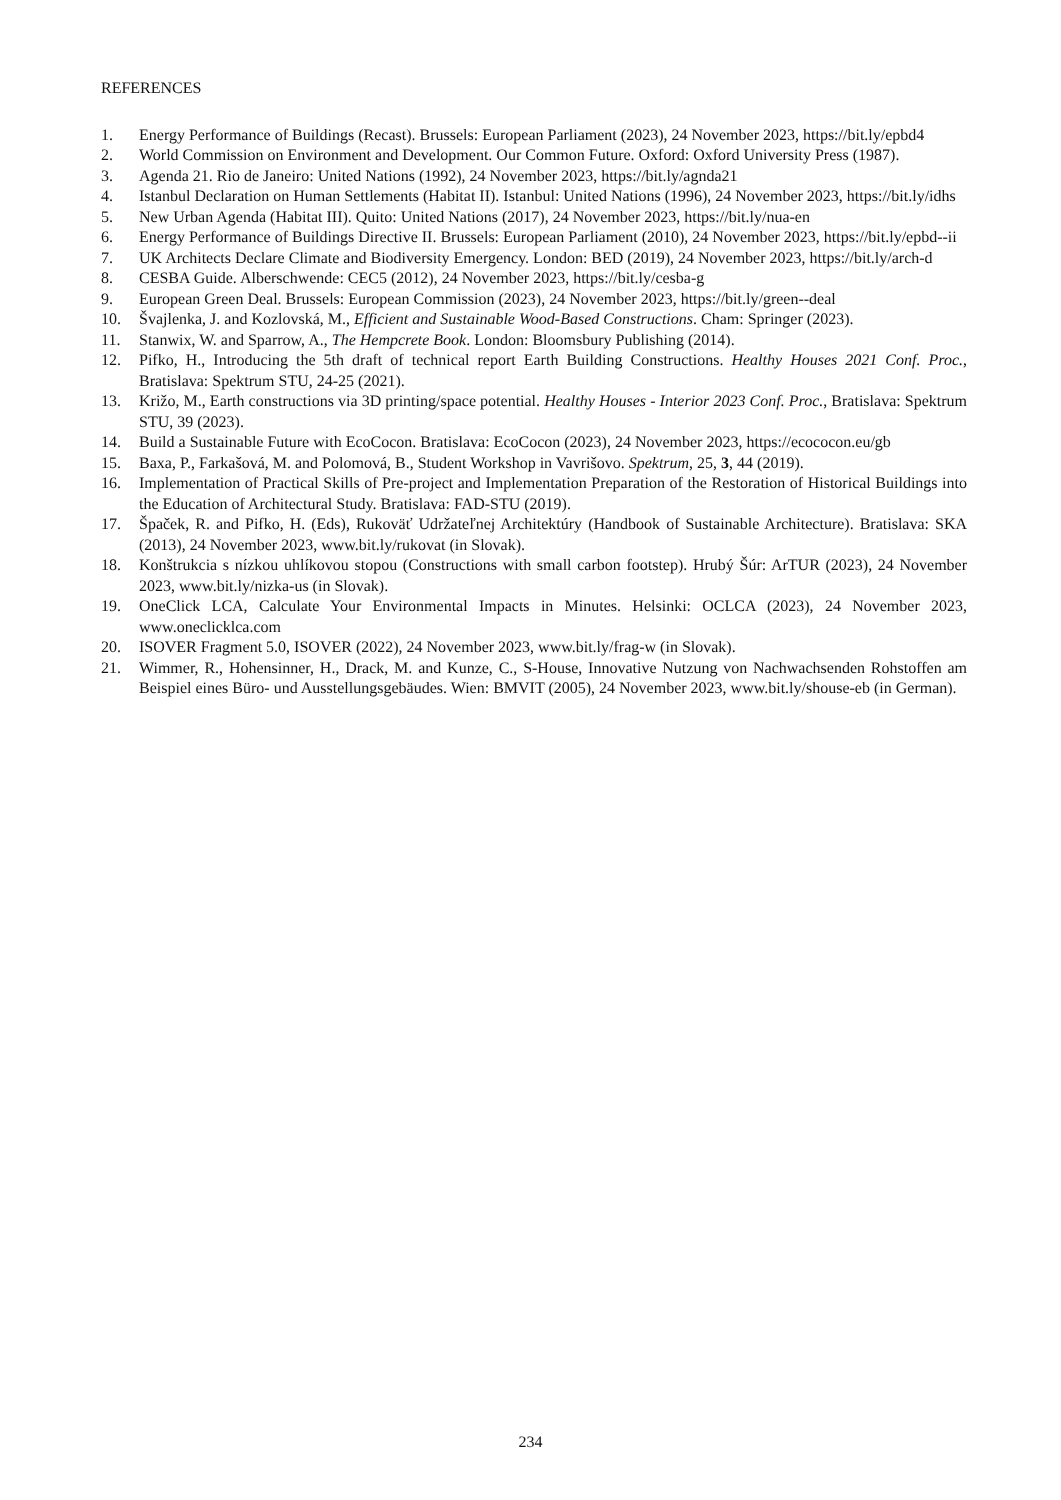REFERENCES
1. Energy Performance of Buildings (Recast). Brussels: European Parliament (2023), 24 November 2023, https://bit.ly/epbd4
2. World Commission on Environment and Development. Our Common Future. Oxford: Oxford University Press (1987).
3. Agenda 21. Rio de Janeiro: United Nations (1992), 24 November 2023, https://bit.ly/agnda21
4. Istanbul Declaration on Human Settlements (Habitat II). Istanbul: United Nations (1996), 24 November 2023, https://bit.ly/idhs
5. New Urban Agenda (Habitat III). Quito: United Nations (2017), 24 November 2023, https://bit.ly/nua-en
6. Energy Performance of Buildings Directive II. Brussels: European Parliament (2010), 24 November 2023, https://bit.ly/epbd--ii
7. UK Architects Declare Climate and Biodiversity Emergency. London: BED (2019), 24 November 2023, https://bit.ly/arch-d
8. CESBA Guide. Alberschwende: CEC5 (2012), 24 November 2023, https://bit.ly/cesba-g
9. European Green Deal. Brussels: European Commission (2023), 24 November 2023, https://bit.ly/green--deal
10. Švajlenka, J. and Kozlovská, M., Efficient and Sustainable Wood-Based Constructions. Cham: Springer (2023).
11. Stanwix, W. and Sparrow, A., The Hempcrete Book. London: Bloomsbury Publishing (2014).
12. Pifko, H., Introducing the 5th draft of technical report Earth Building Constructions. Healthy Houses 2021 Conf. Proc., Bratislava: Spektrum STU, 24-25 (2021).
13. Križo, M., Earth constructions via 3D printing/space potential. Healthy Houses - Interior 2023 Conf. Proc., Bratislava: Spektrum STU, 39 (2023).
14. Build a Sustainable Future with EcoCocon. Bratislava: EcoCocon (2023), 24 November 2023, https://ecococon.eu/gb
15. Baxa, P., Farkašová, M. and Polomová, B., Student Workshop in Vavrišovo. Spektrum, 25, 3, 44 (2019).
16. Implementation of Practical Skills of Pre-project and Implementation Preparation of the Restoration of Historical Buildings into the Education of Architectural Study. Bratislava: FAD-STU (2019).
17. Špaček, R. and Pifko, H. (Eds), Rukoväť Udržateľnej Architektúry (Handbook of Sustainable Architecture). Bratislava: SKA (2013), 24 November 2023, www.bit.ly/rukovat (in Slovak).
18. Konštrukcia s nízkou uhlíkovou stopou (Constructions with small carbon footstep). Hrubý Šúr: ArTUR (2023), 24 November 2023, www.bit.ly/nizka-us (in Slovak).
19. OneClick LCA, Calculate Your Environmental Impacts in Minutes. Helsinki: OCLCA (2023), 24 November 2023, www.oneclicklca.com
20. ISOVER Fragment 5.0, ISOVER (2022), 24 November 2023, www.bit.ly/frag-w (in Slovak).
21. Wimmer, R., Hohensinner, H., Drack, M. and Kunze, C., S-House, Innovative Nutzung von Nachwachsenden Rohstoffen am Beispiel eines Büro- und Ausstellungsgebäudes. Wien: BMVIT (2005), 24 November 2023, www.bit.ly/shouse-eb (in German).
234